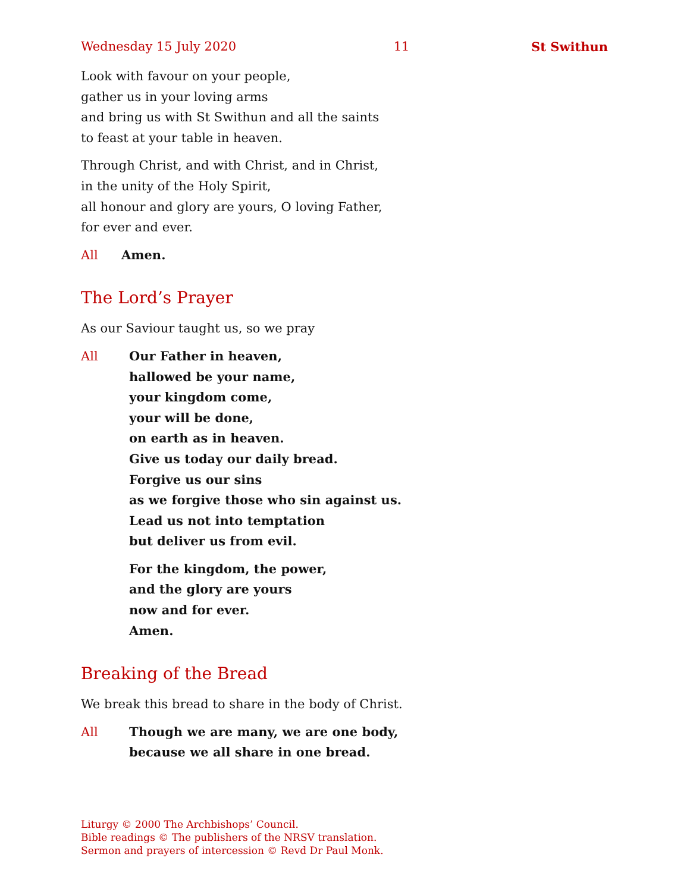Wednesday 15 July 2020 11 St Swithun
Look with favour on your people,
gather us in your loving arms
and bring us with St Swithun and all the saints
to feast at your table in heaven.
Through Christ, and with Christ, and in Christ,
in the unity of the Holy Spirit,
all honour and glory are yours, O loving Father,
for ever and ever.
All Amen.
The Lord’s Prayer
As our Saviour taught us, so we pray
All Our Father in heaven,
hallowed be your name,
your kingdom come,
your will be done,
on earth as in heaven.
Give us today our daily bread.
Forgive us our sins
as we forgive those who sin against us.
Lead us not into temptation
but deliver us from evil.
For the kingdom, the power,
and the glory are yours
now and for ever.
Amen.
Breaking of the Bread
We break this bread to share in the body of Christ.
All Though we are many, we are one body,
because we all share in one bread.
Liturgy © 2000 The Archbishops’ Council.
Bible readings © The publishers of the NRSV translation.
Sermon and prayers of intercession © Revd Dr Paul Monk.